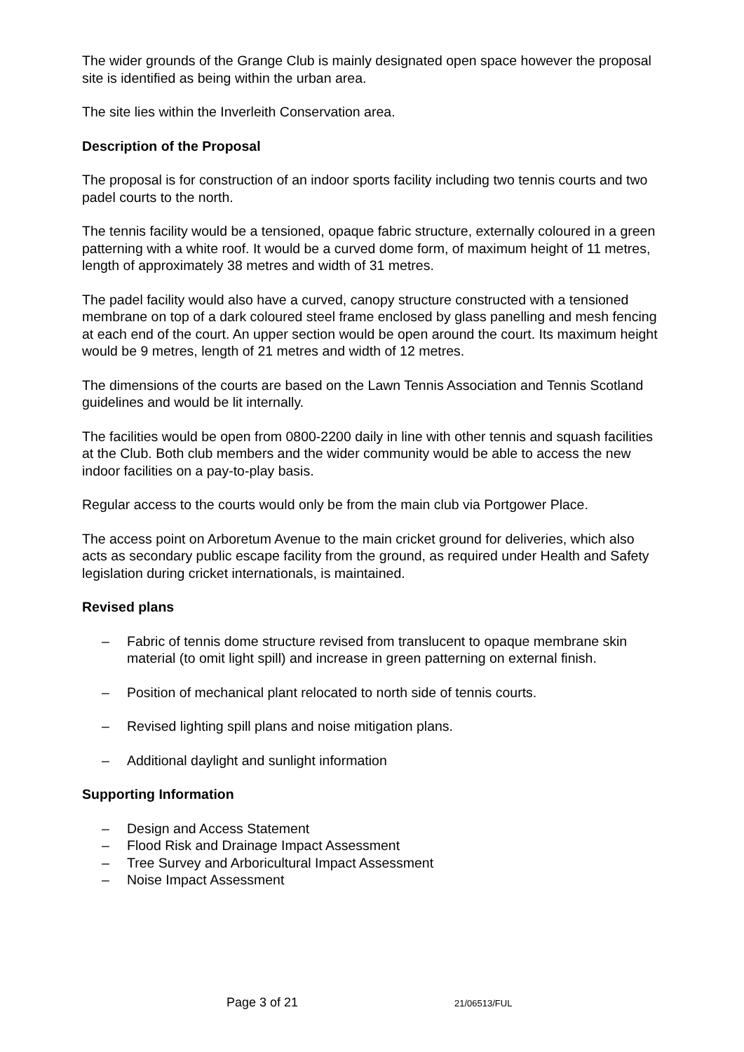The wider grounds of the Grange Club is mainly designated open space however the proposal site is identified as being within the urban area.
The site lies within the Inverleith Conservation area.
Description of the Proposal
The proposal is for construction of an indoor sports facility including two tennis courts and two padel courts to the north.
The tennis facility would be a tensioned, opaque fabric structure, externally coloured in a green patterning with a white roof. It would be a curved dome form, of maximum height of 11 metres, length of approximately 38 metres and width of 31 metres.
The padel facility would also have a curved, canopy structure constructed with a tensioned membrane on top of a dark coloured steel frame enclosed by glass panelling and mesh fencing at each end of the court. An upper section would be open around the court. Its maximum height would be 9 metres, length of 21 metres and width of 12 metres.
The dimensions of the courts are based on the Lawn Tennis Association and Tennis Scotland guidelines and would be lit internally.
The facilities would be open from 0800-2200 daily in line with other tennis and squash facilities at the Club. Both club members and the wider community would be able to access the new indoor facilities on a pay-to-play basis.
Regular access to the courts would only be from the main club via Portgower Place.
The access point on Arboretum Avenue to the main cricket ground for deliveries, which also acts as secondary public escape facility from the ground, as required under Health and Safety legislation during cricket internationals, is maintained.
Revised plans
– Fabric of tennis dome structure revised from translucent to opaque membrane skin material (to omit light spill) and increase in green patterning on external finish.
– Position of mechanical plant relocated to north side of tennis courts.
– Revised lighting spill plans and noise mitigation plans.
– Additional daylight and sunlight information
Supporting Information
– Design and Access Statement
– Flood Risk and Drainage Impact Assessment
– Tree Survey and Arboricultural Impact Assessment
– Noise Impact Assessment
Page 3 of 21 21/06513/FUL